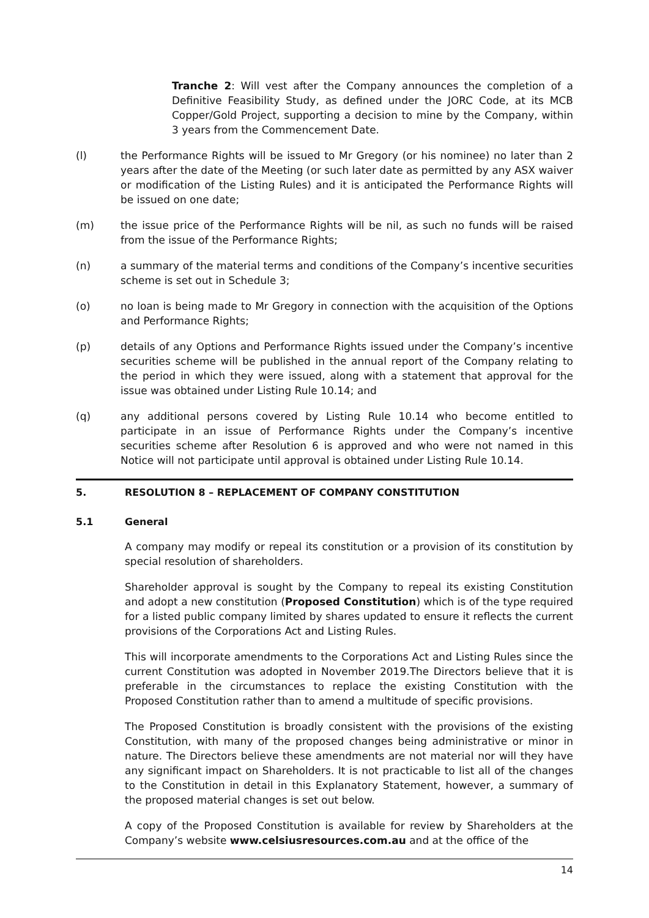Tranche 2: Will vest after the Company announces the completion of a Definitive Feasibility Study, as defined under the JORC Code, at its MCB Copper/Gold Project, supporting a decision to mine by the Company, within 3 years from the Commencement Date.
(l) the Performance Rights will be issued to Mr Gregory (or his nominee) no later than 2 years after the date of the Meeting (or such later date as permitted by any ASX waiver or modification of the Listing Rules) and it is anticipated the Performance Rights will be issued on one date;
(m) the issue price of the Performance Rights will be nil, as such no funds will be raised from the issue of the Performance Rights;
(n) a summary of the material terms and conditions of the Company’s incentive securities scheme is set out in Schedule 3;
(o) no loan is being made to Mr Gregory in connection with the acquisition of the Options and Performance Rights;
(p) details of any Options and Performance Rights issued under the Company’s incentive securities scheme will be published in the annual report of the Company relating to the period in which they were issued, along with a statement that approval for the issue was obtained under Listing Rule 10.14; and
(q) any additional persons covered by Listing Rule 10.14 who become entitled to participate in an issue of Performance Rights under the Company’s incentive securities scheme after Resolution 6 is approved and who were not named in this Notice will not participate until approval is obtained under Listing Rule 10.14.
5. RESOLUTION 8 – REPLACEMENT OF COMPANY CONSTITUTION
5.1 General
A company may modify or repeal its constitution or a provision of its constitution by special resolution of shareholders.
Shareholder approval is sought by the Company to repeal its existing Constitution and adopt a new constitution (Proposed Constitution) which is of the type required for a listed public company limited by shares updated to ensure it reflects the current provisions of the Corporations Act and Listing Rules.
This will incorporate amendments to the Corporations Act and Listing Rules since the current Constitution was adopted in November 2019.The Directors believe that it is preferable in the circumstances to replace the existing Constitution with the Proposed Constitution rather than to amend a multitude of specific provisions.
The Proposed Constitution is broadly consistent with the provisions of the existing Constitution, with many of the proposed changes being administrative or minor in nature. The Directors believe these amendments are not material nor will they have any significant impact on Shareholders. It is not practicable to list all of the changes to the Constitution in detail in this Explanatory Statement, however, a summary of the proposed material changes is set out below.
A copy of the Proposed Constitution is available for review by Shareholders at the Company’s website www.celsiusresources.com.au and at the office of the
14